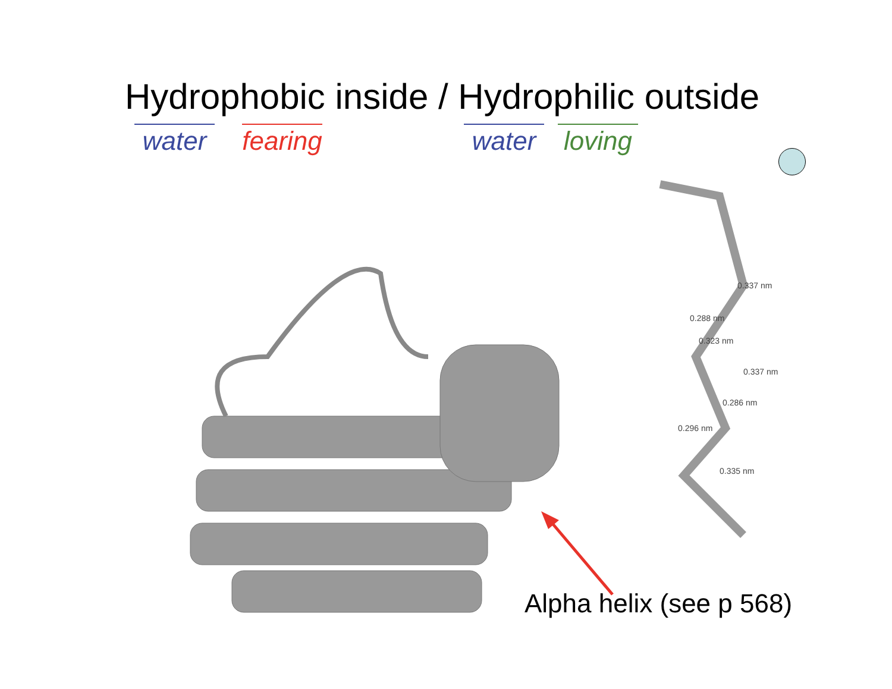Hydrophobic inside / Hydrophilic outside
water
fearing
water
loving
0.337 nm
0.288 nm
0.323 nm
0.337 nm
0.286 nm
0.296 nm
0.335 nm
Alpha helix (see p 568)